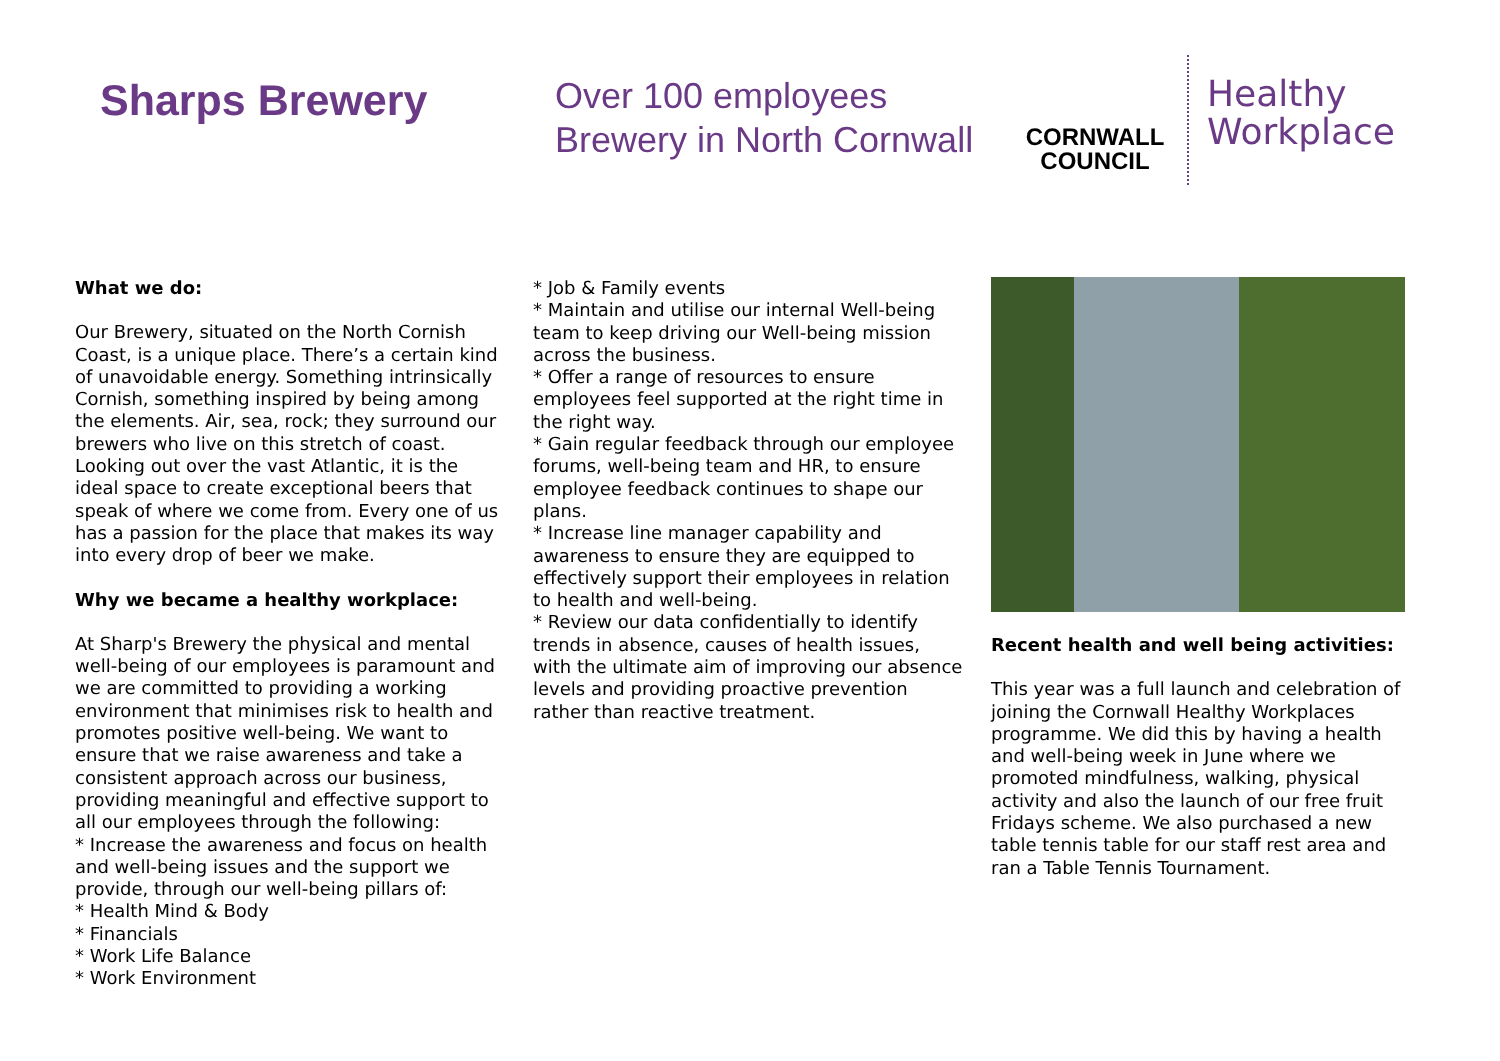Sharps Brewery
Over 100 employees
Brewery in North Cornwall
CORNWALL
COUNCIL
Healthy
Workplace
What we do:
Our Brewery, situated on the North Cornish Coast, is a unique place. There’s a certain kind of unavoidable energy. Something intrinsically Cornish, something inspired by being among the elements. Air, sea, rock; they surround our brewers who live on this stretch of coast. Looking out over the vast Atlantic, it is the ideal space to create exceptional beers that speak of where we come from. Every one of us has a passion for the place that makes its way into every drop of beer we make.
Why we became a healthy workplace:
At Sharp's Brewery the physical and mental well-being of our employees is paramount and we are committed to providing a working environment that minimises risk to health and promotes positive well-being. We want to ensure that we raise awareness and take a consistent approach across our business, providing meaningful and effective support to all our employees through the following:
* Increase the awareness and focus on health and well-being issues and the support we provide, through our well-being pillars of:
* Health Mind & Body
* Financials
* Work Life Balance
* Work Environment
* Job & Family events
* Maintain and utilise our internal Well-being team to keep driving our Well-being mission across the business.
* Offer a range of resources to ensure employees feel supported at the right time in the right way.
* Gain regular feedback through our employee forums, well-being team and HR, to ensure employee feedback continues to shape our plans.
* Increase line manager capability and awareness to ensure they are equipped to effectively support their employees in relation to health and well-being.
* Review our data confidentially to identify trends in absence, causes of health issues, with the ultimate aim of improving our absence levels and providing proactive prevention rather than reactive treatment.
Recent health and well being activities:
This year was a full launch and celebration of joining the Cornwall Healthy Workplaces programme. We did this by having a health and well-being week in June where we promoted mindfulness, walking, physical activity and also the launch of our free fruit Fridays scheme. We also purchased a new table tennis table for our staff rest area and ran a Table Tennis Tournament.